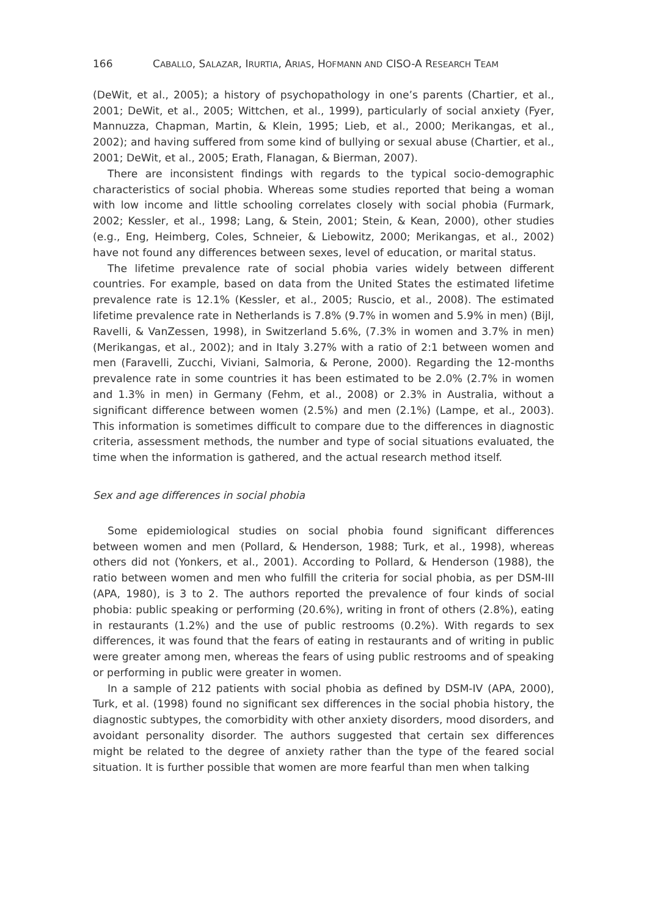166 CABALLO, SALAZAR, IRURTIA, ARIAS, HOFMANN AND CISO-A RESEARCH TEAM
(DeWit, et al., 2005); a history of psychopathology in one’s parents (Chartier, et al., 2001; DeWit, et al., 2005; Wittchen, et al., 1999), particularly of social anxiety (Fyer, Mannuzza, Chapman, Martin, & Klein, 1995; Lieb, et al., 2000; Merikangas, et al., 2002); and having suffered from some kind of bullying or sexual abuse (Chartier, et al., 2001; DeWit, et al., 2005; Erath, Flanagan, & Bierman, 2007).
There are inconsistent findings with regards to the typical socio-demographic characteristics of social phobia. Whereas some studies reported that being a woman with low income and little schooling correlates closely with social phobia (Furmark, 2002; Kessler, et al., 1998; Lang, & Stein, 2001; Stein, & Kean, 2000), other studies (e.g., Eng, Heimberg, Coles, Schneier, & Liebowitz, 2000; Merikangas, et al., 2002) have not found any differences between sexes, level of education, or marital status.
The lifetime prevalence rate of social phobia varies widely between different countries. For example, based on data from the United States the estimated lifetime prevalence rate is 12.1% (Kessler, et al., 2005; Ruscio, et al., 2008). The estimated lifetime prevalence rate in Netherlands is 7.8% (9.7% in women and 5.9% in men) (Bijl, Ravelli, & VanZessen, 1998), in Switzerland 5.6%, (7.3% in women and 3.7% in men) (Merikangas, et al., 2002); and in Italy 3.27% with a ratio of 2:1 between women and men (Faravelli, Zucchi, Viviani, Salmoria, & Perone, 2000). Regarding the 12-months prevalence rate in some countries it has been estimated to be 2.0% (2.7% in women and 1.3% in men) in Germany (Fehm, et al., 2008) or 2.3% in Australia, without a significant difference between women (2.5%) and men (2.1%) (Lampe, et al., 2003). This information is sometimes difficult to compare due to the differences in diagnostic criteria, assessment methods, the number and type of social situations evaluated, the time when the information is gathered, and the actual research method itself.
Sex and age differences in social phobia
Some epidemiological studies on social phobia found significant differences between women and men (Pollard, & Henderson, 1988; Turk, et al., 1998), whereas others did not (Yonkers, et al., 2001). According to Pollard, & Henderson (1988), the ratio between women and men who fulfill the criteria for social phobia, as per DSM-III (APA, 1980), is 3 to 2. The authors reported the prevalence of four kinds of social phobia: public speaking or performing (20.6%), writing in front of others (2.8%), eating in restaurants (1.2%) and the use of public restrooms (0.2%). With regards to sex differences, it was found that the fears of eating in restaurants and of writing in public were greater among men, whereas the fears of using public restrooms and of speaking or performing in public were greater in women.
In a sample of 212 patients with social phobia as defined by DSM-IV (APA, 2000), Turk, et al. (1998) found no significant sex differences in the social phobia history, the diagnostic subtypes, the comorbidity with other anxiety disorders, mood disorders, and avoidant personality disorder. The authors suggested that certain sex differences might be related to the degree of anxiety rather than the type of the feared social situation. It is further possible that women are more fearful than men when talking